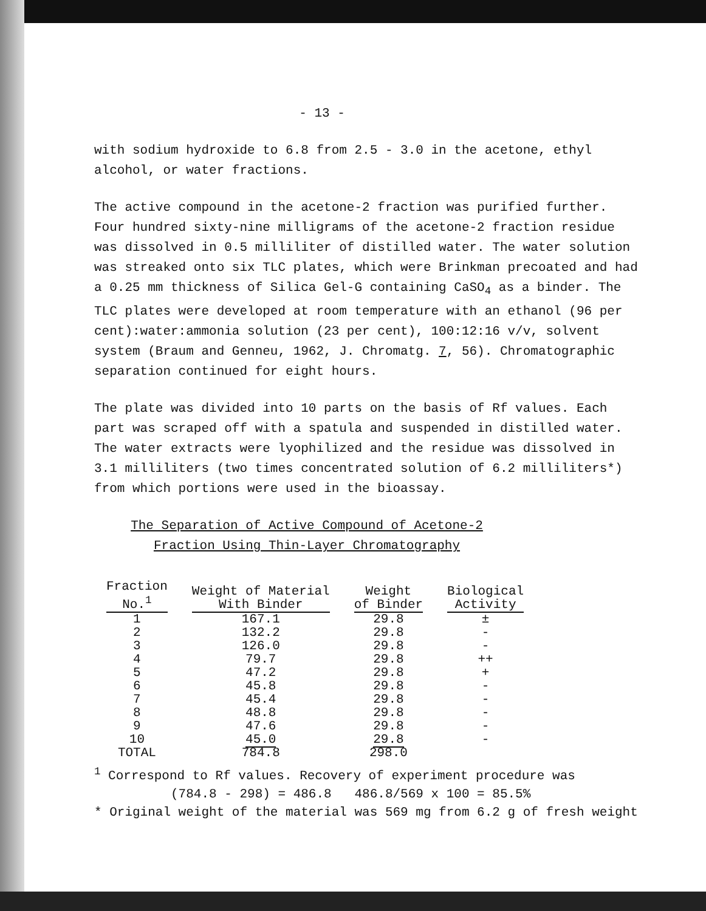- 13 -
with sodium hydroxide to 6.8 from 2.5 - 3.0 in the acetone, ethyl alcohol, or water fractions.
The active compound in the acetone-2 fraction was purified further. Four hundred sixty-nine milligrams of the acetone-2 fraction residue was dissolved in 0.5 milliliter of distilled water. The water solution was streaked onto six TLC plates, which were Brinkman precoated and had a 0.25 mm thickness of Silica Gel-G containing CaSO<sub>4</sub> as a binder. The TLC plates were developed at room temperature with an ethanol (96 per cent):water:ammonia solution (23 per cent), 100:12:16 v/v, solvent system (Braum and Genneu, 1962, J. Chromatg. 7, 56). Chromatographic separation continued for eight hours.
The plate was divided into 10 parts on the basis of Rf values. Each part was scraped off with a spatula and suspended in distilled water. The water extracts were lyophilized and the residue was dissolved in 3.1 milliliters (two times concentrated solution of 6.2 milliliters*) from which portions were used in the bioassay.
The Separation of Active Compound of Acetone-2
Fraction Using Thin-Layer Chromatography
| Fraction No.<sup>1</sup> | Weight of Material With Binder | Weight of Binder | Biological Activity |
| --- | --- | --- | --- |
| 1 | 167.1 | 29.8 | ± |
| 2 | 132.2 | 29.8 | - |
| 3 | 126.0 | 29.8 | - |
| 4 | 79.7 | 29.8 | ++ |
| 5 | 47.2 | 29.8 | + |
| 6 | 45.8 | 29.8 | - |
| 7 | 45.4 | 29.8 | - |
| 8 | 48.8 | 29.8 | - |
| 9 | 47.6 | 29.8 | - |
| 10 | 45.0 | 29.8 | - |
| TOTAL | 784.8 | 298.0 | |
<sup>1</sup> Correspond to Rf values. Recovery of experiment procedure was
(784.8 - 298) = 486.8 486.8/569 x 100 = 85.5%
* Original weight of the material was 569 mg from 6.2 g of fresh weight